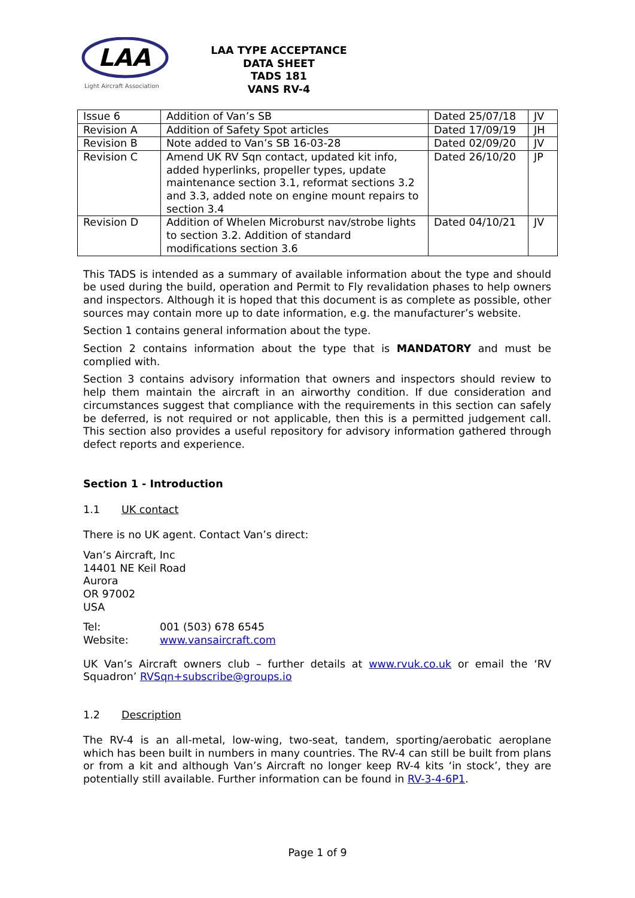LAA
Light Aircraft Association
LAA TYPE ACCEPTANCE DATA SHEET
TADS 181
VANS RV-4
| Issue 6 | Addition of Van’s SB | Dated 25/07/18 | JV |
| Revision A | Addition of Safety Spot articles | Dated 17/09/19 | JH |
| Revision B | Note added to Van’s SB 16-03-28 | Dated 02/09/20 | JV |
| Revision C | Amend UK RV Sqn contact, updated kit info, added hyperlinks, propeller types, update maintenance section 3.1, reformat sections 3.2 and 3.3, added note on engine mount repairs to section 3.4 | Dated 26/10/20 | JP |
| Revision D | Addition of Whelen Microburst nav/strobe lights to section 3.2. Addition of standard modifications section 3.6 | Dated 04/10/21 | JV |
This TADS is intended as a summary of available information about the type and should be used during the build, operation and Permit to Fly revalidation phases to help owners and inspectors. Although it is hoped that this document is as complete as possible, other sources may contain more up to date information, e.g. the manufacturer’s website.
Section 1 contains general information about the type.
Section 2 contains information about the type that is MANDATORY and must be complied with.
Section 3 contains advisory information that owners and inspectors should review to help them maintain the aircraft in an airworthy condition. If due consideration and circumstances suggest that compliance with the requirements in this section can safely be deferred, is not required or not applicable, then this is a permitted judgement call. This section also provides a useful repository for advisory information gathered through defect reports and experience.
Section 1 - Introduction
1.1 UK contact
There is no UK agent. Contact Van’s direct:
Van’s Aircraft, Inc
14401 NE Keil Road
Aurora
OR 97002
USA
Tel: 001 (503) 678 6545
Website: www.vansaircraft.com
UK Van’s Aircraft owners club – further details at www.rvuk.co.uk or email the ‘RV Squadron’ RVSqn+subscribe@groups.io
1.2 Description
The RV-4 is an all-metal, low-wing, two-seat, tandem, sporting/aerobatic aeroplane which has been built in numbers in many countries. The RV-4 can still be built from plans or from a kit and although Van’s Aircraft no longer keep RV-4 kits ‘in stock’, they are potentially still available. Further information can be found in RV-3-4-6P1.
Page 1 of 9